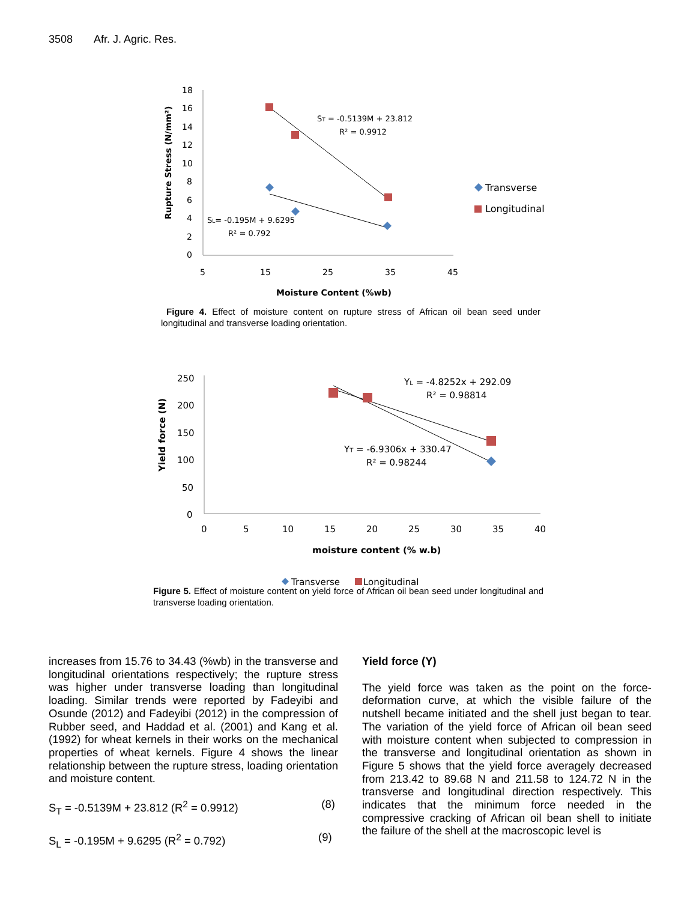3508 Afr. J. Agric. Res.
18
16
14
12
10
8
6
4
2
0
5
15
25
35
45
Moisture Content (%wb)
Rupture Stress (N/mm²)
ST = -0.5139M + 23.812
R² = 0.9912
SL= -0.195M + 9.6295
R² = 0.792
Transverse
Longitudinal
Figure 4. Effect of moisture content on rupture stress of African oil bean seed under longitudinal and transverse loading orientation.
250
200
150
100
50
0
0
5
10
15
20
25
30
35
40
moisture content (% w.b)
Yield force (N)
YL = -4.8252x + 292.09
R² = 0.98814
YT = -6.9306x + 330.47
R² = 0.98244
Transverse
Longitudinal
Figure 5. Effect of moisture content on yield force of African oil bean seed under longitudinal and transverse loading orientation.
increases from 15.76 to 34.43 (%wb) in the transverse and longitudinal orientations respectively; the rupture stress was higher under transverse loading than longitudinal loading. Similar trends were reported by Fadeyibi and Osunde (2012) and Fadeyibi (2012) in the compression of Rubber seed, and Haddad et al. (2001) and Kang et al. (1992) for wheat kernels in their works on the mechanical properties of wheat kernels. Figure 4 shows the linear relationship between the rupture stress, loading orientation and moisture content.
S<sub>T</sub> = -0.5139M + 23.812 (R<sup>2</sup> = 0.9912) (8)
S<sub>L</sub> = -0.195M + 9.6295 (R<sup>2</sup> = 0.792) (9)
Yield force (Y)
The yield force was taken as the point on the force-deformation curve, at which the visible failure of the nutshell became initiated and the shell just began to tear. The variation of the yield force of African oil bean seed with moisture content when subjected to compression in the transverse and longitudinal orientation as shown in Figure 5 shows that the yield force averagely decreased from 213.42 to 89.68 N and 211.58 to 124.72 N in the transverse and longitudinal direction respectively. This indicates that the minimum force needed in the compressive cracking of African oil bean shell to initiate the failure of the shell at the macroscopic level is